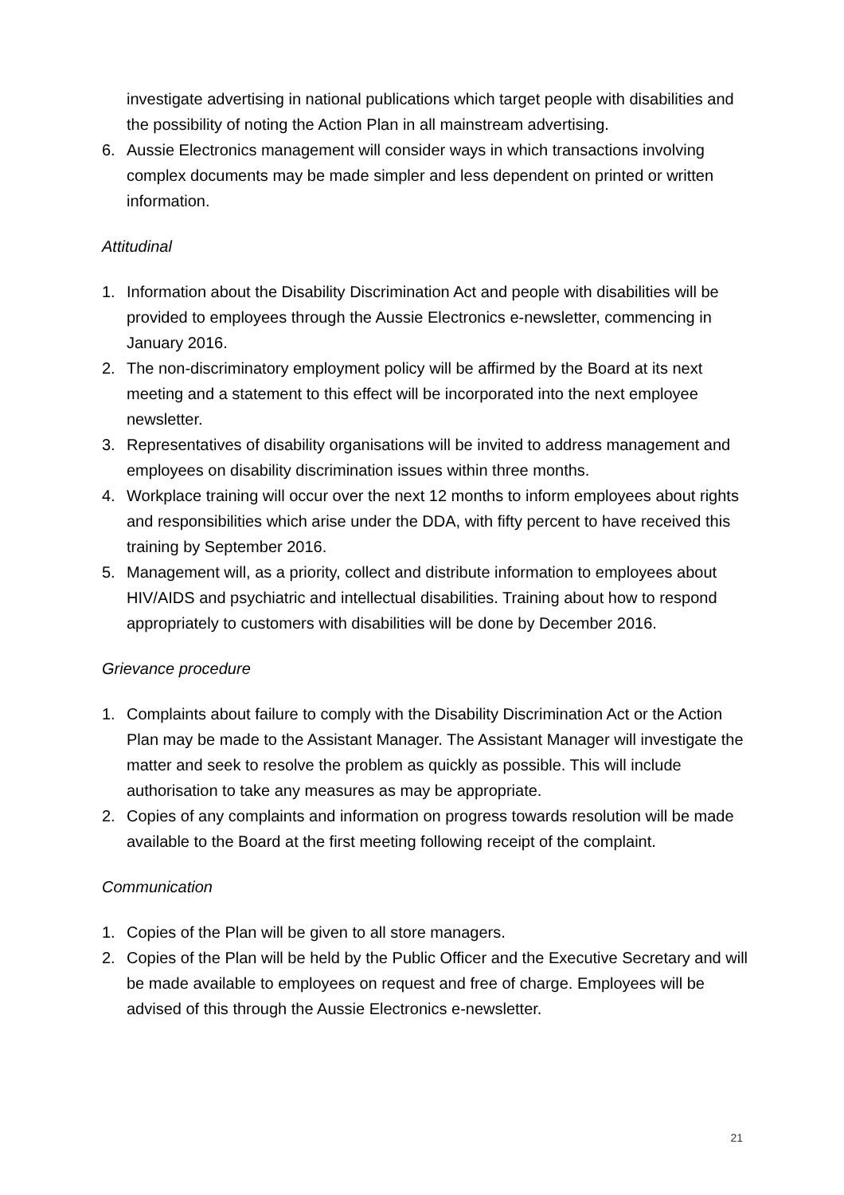investigate advertising in national publications which target people with disabilities and the possibility of noting the Action Plan in all mainstream advertising.
6. Aussie Electronics management will consider ways in which transactions involving complex documents may be made simpler and less dependent on printed or written information.
Attitudinal
1. Information about the Disability Discrimination Act and people with disabilities will be provided to employees through the Aussie Electronics e-newsletter, commencing in January 2016.
2. The non-discriminatory employment policy will be affirmed by the Board at its next meeting and a statement to this effect will be incorporated into the next employee newsletter.
3. Representatives of disability organisations will be invited to address management and employees on disability discrimination issues within three months.
4. Workplace training will occur over the next 12 months to inform employees about rights and responsibilities which arise under the DDA, with fifty percent to have received this training by September 2016.
5. Management will, as a priority, collect and distribute information to employees about HIV/AIDS and psychiatric and intellectual disabilities. Training about how to respond appropriately to customers with disabilities will be done by December 2016.
Grievance procedure
1. Complaints about failure to comply with the Disability Discrimination Act or the Action Plan may be made to the Assistant Manager. The Assistant Manager will investigate the matter and seek to resolve the problem as quickly as possible. This will include authorisation to take any measures as may be appropriate.
2. Copies of any complaints and information on progress towards resolution will be made available to the Board at the first meeting following receipt of the complaint.
Communication
1. Copies of the Plan will be given to all store managers.
2. Copies of the Plan will be held by the Public Officer and the Executive Secretary and will be made available to employees on request and free of charge. Employees will be advised of this through the Aussie Electronics e-newsletter.
21